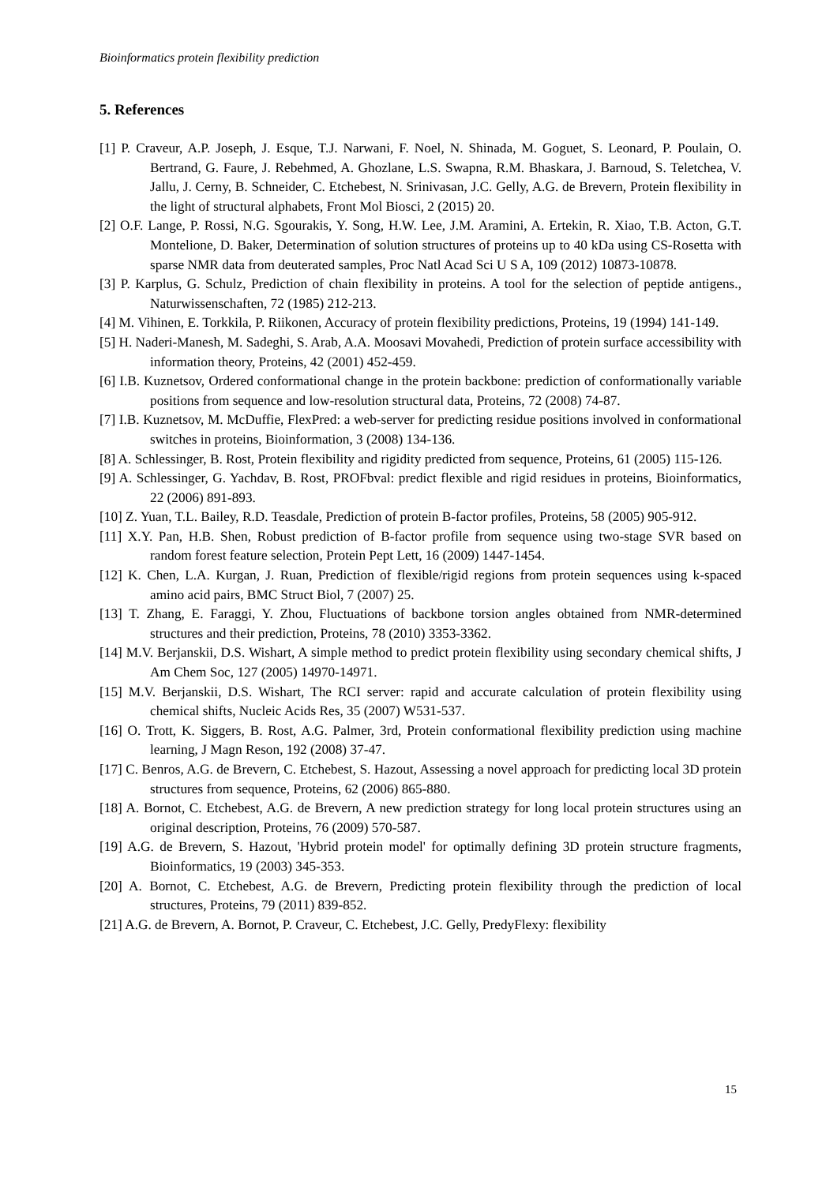Bioinformatics protein flexibility prediction
5. References
[1] P. Craveur, A.P. Joseph, J. Esque, T.J. Narwani, F. Noel, N. Shinada, M. Goguet, S. Leonard, P. Poulain, O. Bertrand, G. Faure, J. Rebehmed, A. Ghozlane, L.S. Swapna, R.M. Bhaskara, J. Barnoud, S. Teletchea, V. Jallu, J. Cerny, B. Schneider, C. Etchebest, N. Srinivasan, J.C. Gelly, A.G. de Brevern, Protein flexibility in the light of structural alphabets, Front Mol Biosci, 2 (2015) 20.
[2] O.F. Lange, P. Rossi, N.G. Sgourakis, Y. Song, H.W. Lee, J.M. Aramini, A. Ertekin, R. Xiao, T.B. Acton, G.T. Montelione, D. Baker, Determination of solution structures of proteins up to 40 kDa using CS-Rosetta with sparse NMR data from deuterated samples, Proc Natl Acad Sci U S A, 109 (2012) 10873-10878.
[3] P. Karplus, G. Schulz, Prediction of chain flexibility in proteins. A tool for the selection of peptide antigens., Naturwissenschaften, 72 (1985) 212-213.
[4] M. Vihinen, E. Torkkila, P. Riikonen, Accuracy of protein flexibility predictions, Proteins, 19 (1994) 141-149.
[5] H. Naderi-Manesh, M. Sadeghi, S. Arab, A.A. Moosavi Movahedi, Prediction of protein surface accessibility with information theory, Proteins, 42 (2001) 452-459.
[6] I.B. Kuznetsov, Ordered conformational change in the protein backbone: prediction of conformationally variable positions from sequence and low-resolution structural data, Proteins, 72 (2008) 74-87.
[7] I.B. Kuznetsov, M. McDuffie, FlexPred: a web-server for predicting residue positions involved in conformational switches in proteins, Bioinformation, 3 (2008) 134-136.
[8] A. Schlessinger, B. Rost, Protein flexibility and rigidity predicted from sequence, Proteins, 61 (2005) 115-126.
[9] A. Schlessinger, G. Yachdav, B. Rost, PROFbval: predict flexible and rigid residues in proteins, Bioinformatics, 22 (2006) 891-893.
[10] Z. Yuan, T.L. Bailey, R.D. Teasdale, Prediction of protein B-factor profiles, Proteins, 58 (2005) 905-912.
[11] X.Y. Pan, H.B. Shen, Robust prediction of B-factor profile from sequence using two-stage SVR based on random forest feature selection, Protein Pept Lett, 16 (2009) 1447-1454.
[12] K. Chen, L.A. Kurgan, J. Ruan, Prediction of flexible/rigid regions from protein sequences using k-spaced amino acid pairs, BMC Struct Biol, 7 (2007) 25.
[13] T. Zhang, E. Faraggi, Y. Zhou, Fluctuations of backbone torsion angles obtained from NMR-determined structures and their prediction, Proteins, 78 (2010) 3353-3362.
[14] M.V. Berjanskii, D.S. Wishart, A simple method to predict protein flexibility using secondary chemical shifts, J Am Chem Soc, 127 (2005) 14970-14971.
[15] M.V. Berjanskii, D.S. Wishart, The RCI server: rapid and accurate calculation of protein flexibility using chemical shifts, Nucleic Acids Res, 35 (2007) W531-537.
[16] O. Trott, K. Siggers, B. Rost, A.G. Palmer, 3rd, Protein conformational flexibility prediction using machine learning, J Magn Reson, 192 (2008) 37-47.
[17] C. Benros, A.G. de Brevern, C. Etchebest, S. Hazout, Assessing a novel approach for predicting local 3D protein structures from sequence, Proteins, 62 (2006) 865-880.
[18] A. Bornot, C. Etchebest, A.G. de Brevern, A new prediction strategy for long local protein structures using an original description, Proteins, 76 (2009) 570-587.
[19] A.G. de Brevern, S. Hazout, 'Hybrid protein model' for optimally defining 3D protein structure fragments, Bioinformatics, 19 (2003) 345-353.
[20] A. Bornot, C. Etchebest, A.G. de Brevern, Predicting protein flexibility through the prediction of local structures, Proteins, 79 (2011) 839-852.
[21] A.G. de Brevern, A. Bornot, P. Craveur, C. Etchebest, J.C. Gelly, PredyFlexy: flexibility
15